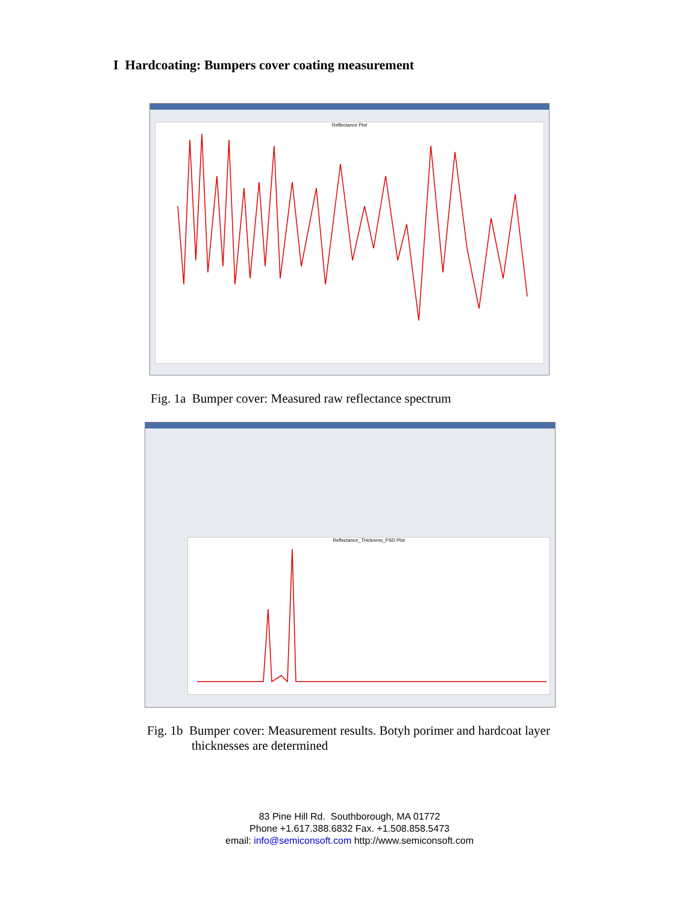I Hardcoating: Bumpers cover coating measurement
Reflectance Plot
Fig. 1a Bumper cover: Measured raw reflectance spectrum
Reflectance_Thickness_PSD Plot
Fig. 1b Bumper cover: Measurement results. Botyh porimer and hardcoat layer
thicknesses are determined
83 Pine Hill Rd. Southborough, MA 01772
Phone +1.617.388.6832 Fax. +1.508.858.5473
email: info@semiconsoft.com http://www.semiconsoft.com